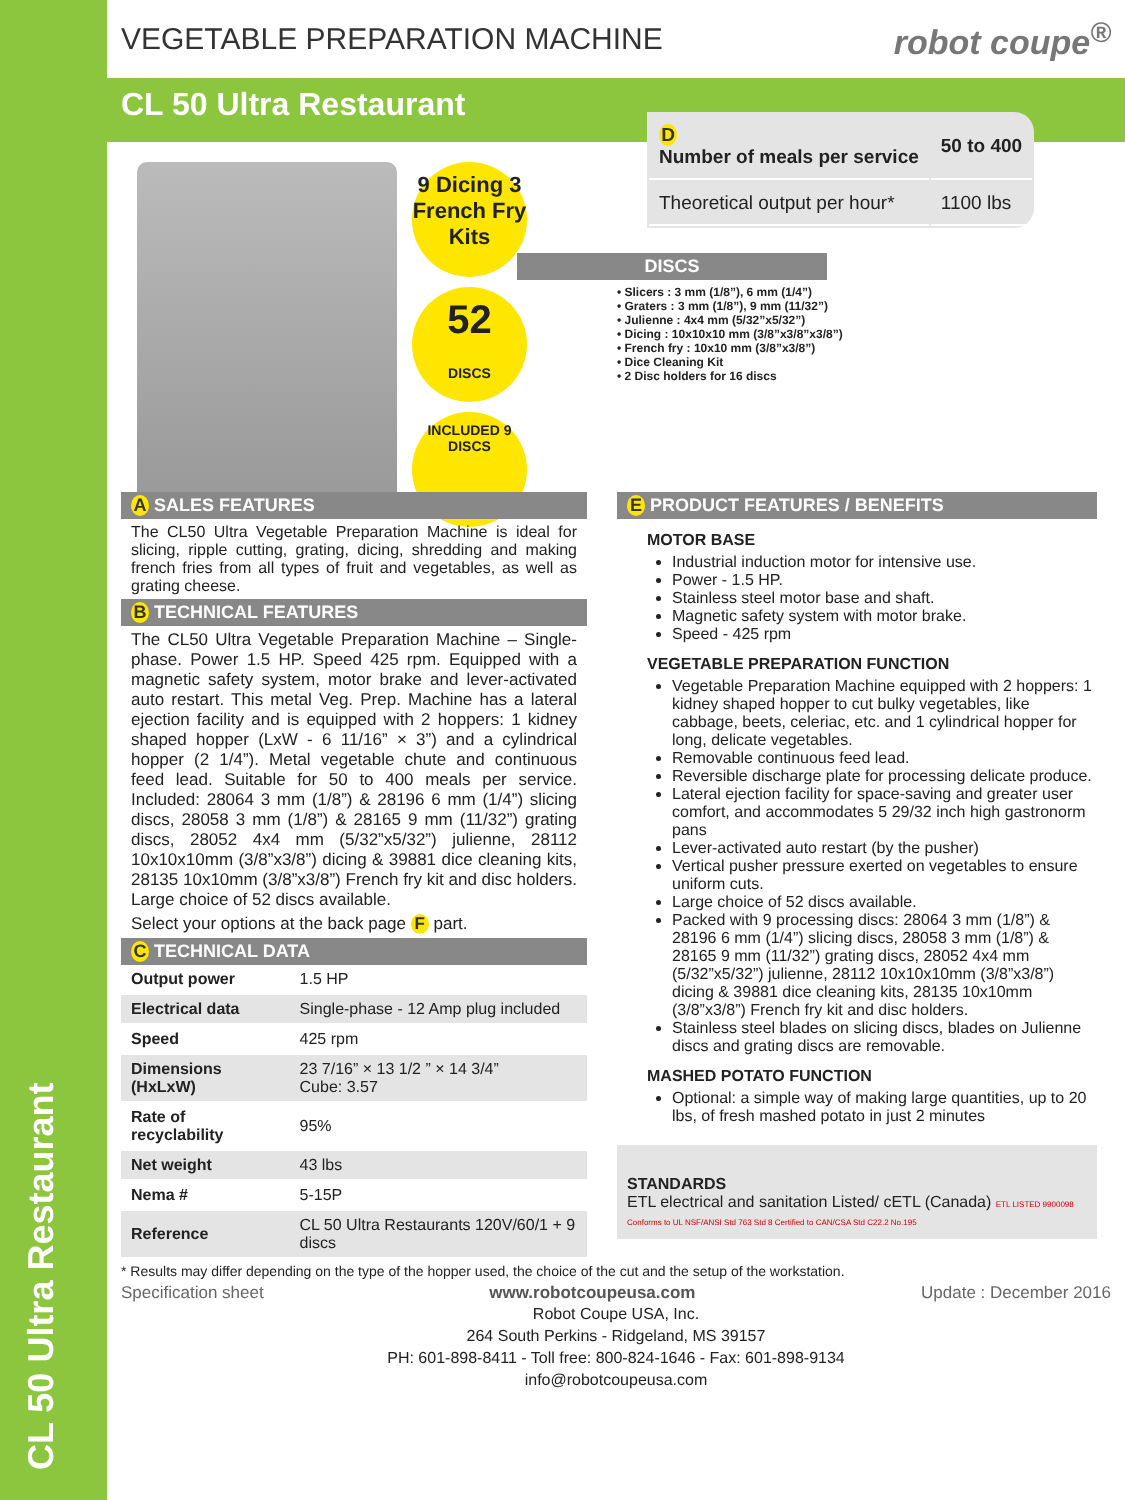CL 50 Ultra Restaurant
VEGETABLE PREPARATION MACHINE robot coupe<sup>®</sup>
CL 50 Ultra Restaurant
9 Dicing 3 French Fry Kits
52
DISCS
INCLUDED 9 DISCS
| D Number of meals per service | 50 to 400 |
| Theoretical output per hour* | 1100 lbs |
DISCS
• Slicers : 3 mm (1/8”), 6 mm (1/4”)
• Graters : 3 mm (1/8”), 9 mm (11/32”)
• Julienne : 4x4 mm (5/32”x5/32”)
• Dicing : 10x10x10 mm (3/8”x3/8”x3/8”)
• French fry : 10x10 mm (3/8”x3/8”)
• Dice Cleaning Kit
• 2 Disc holders for 16 discs
A SALES FEATURES
The CL50 Ultra Vegetable Preparation Machine is ideal for slicing, ripple cutting, grating, dicing, shredding and making french fries from all types of fruit and vegetables, as well as grating cheese.
B TECHNICAL FEATURES
The CL50 Ultra Vegetable Preparation Machine – Single-phase. Power 1.5 HP. Speed 425 rpm. Equipped with a magnetic safety system, motor brake and lever-activated auto restart. This metal Veg. Prep. Machine has a lateral ejection facility and is equipped with 2 hoppers: 1 kidney shaped hopper (LxW - 6 11/16” × 3”) and a cylindrical hopper (2 1/4”). Metal vegetable chute and continuous feed lead. Suitable for 50 to 400 meals per service. Included: 28064 3 mm (1/8”) & 28196 6 mm (1/4”) slicing discs, 28058 3 mm (1/8”) & 28165 9 mm (11/32”) grating discs, 28052 4x4 mm (5/32”x5/32”) julienne, 28112 10x10x10mm (3/8”x3/8”) dicing & 39881 dice cleaning kits, 28135 10x10mm (3/8”x3/8”) French fry kit and disc holders. Large choice of 52 discs available.
Select your options at the back page F part.
C TECHNICAL DATA
| Output power | 1.5 HP |
| Electrical data | Single-phase - 12 Amp plug included |
| Speed | 425 rpm |
| Dimensions (HxLxW) | 23 7/16” × 13 1/2 ” × 14 3/4” Cube: 3.57 |
| Rate of recyclability | 95% |
| Net weight | 43 lbs |
| Nema # | 5-15P |
| Reference | CL 50 Ultra Restaurants 120V/60/1 + 9 discs |
E PRODUCT FEATURES / BENEFITS
MOTOR BASE
Industrial induction motor for intensive use.
Power - 1.5 HP.
Stainless steel motor base and shaft.
Magnetic safety system with motor brake.
Speed - 425 rpm
VEGETABLE PREPARATION FUNCTION
Vegetable Preparation Machine equipped with 2 hoppers: 1 kidney shaped hopper to cut bulky vegetables, like cabbage, beets, celeriac, etc. and 1 cylindrical hopper for long, delicate vegetables.
Removable continuous feed lead.
Reversible discharge plate for processing delicate produce.
Lateral ejection facility for space-saving and greater user comfort, and accommodates 5 29/32 inch high gastronorm pans
Lever-activated auto restart (by the pusher)
Vertical pusher pressure exerted on vegetables to ensure uniform cuts.
Large choice of 52 discs available.
Packed with 9 processing discs: 28064 3 mm (1/8”) & 28196 6 mm (1/4”) slicing discs, 28058 3 mm (1/8”) & 28165 9 mm (11/32”) grating discs, 28052 4x4 mm (5/32”x5/32”) julienne, 28112 10x10x10mm (3/8”x3/8”) dicing & 39881 dice cleaning kits, 28135 10x10mm (3/8”x3/8”) French fry kit and disc holders.
Stainless steel blades on slicing discs, blades on Julienne discs and grating discs are removable.
MASHED POTATO FUNCTION
Optional: a simple way of making large quantities, up to 20 lbs, of fresh mashed potato in just 2 minutes
STANDARDS
ETL electrical and sanitation Listed/ cETL (Canada) ETL LISTED 9900098 Conforms to UL NSF/ANSI Std 763 Std 8 Certified to CAN/CSA Std C22.2 No.195
* Results may differ depending on the type of the hopper used, the choice of the cut and the setup of the workstation.
Specification sheet www.robotcoupeusa.com Update : December 2016
Robot Coupe USA, Inc.
264 South Perkins - Ridgeland, MS 39157
PH: 601-898-8411 - Toll free: 800-824-1646 - Fax: 601-898-9134
info@robotcoupeusa.com